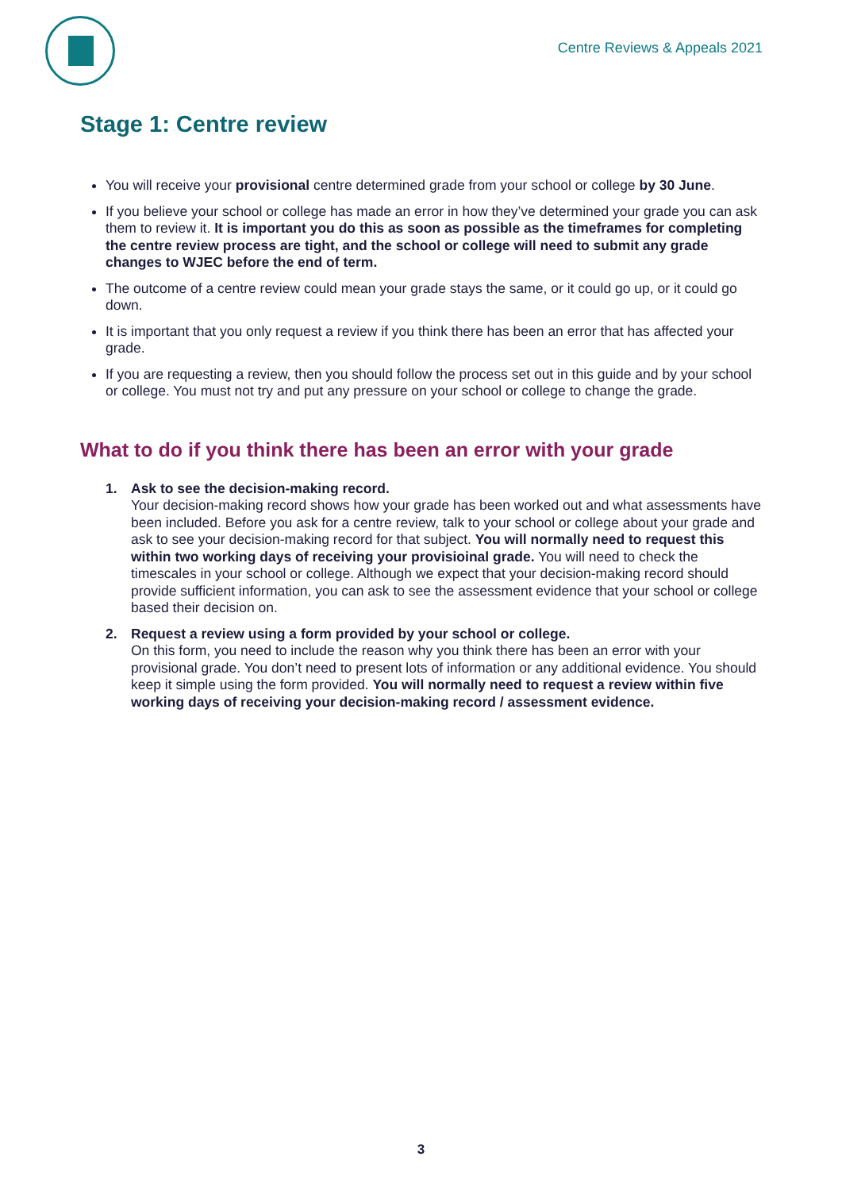Centre Reviews & Appeals 2021
Stage 1: Centre review
You will receive your provisional centre determined grade from your school or college by 30 June.
If you believe your school or college has made an error in how they’ve determined your grade you can ask them to review it. It is important you do this as soon as possible as the timeframes for completing the centre review process are tight, and the school or college will need to submit any grade changes to WJEC before the end of term.
The outcome of a centre review could mean your grade stays the same, or it could go up, or it could go down.
It is important that you only request a review if you think there has been an error that has affected your grade.
If you are requesting a review, then you should follow the process set out in this guide and by your school or college. You must not try and put any pressure on your school or college to change the grade.
What to do if you think there has been an error with your grade
1. Ask to see the decision-making record.
Your decision-making record shows how your grade has been worked out and what assessments have been included. Before you ask for a centre review, talk to your school or college about your grade and ask to see your decision-making record for that subject. You will normally need to request this within two working days of receiving your provisioinal grade. You will need to check the timescales in your school or college. Although we expect that your decision-making record should provide sufficient information, you can ask to see the assessment evidence that your school or college based their decision on.
2. Request a review using a form provided by your school or college.
On this form, you need to include the reason why you think there has been an error with your provisional grade. You don’t need to present lots of information or any additional evidence. You should keep it simple using the form provided. You will normally need to request a review within five working days of receiving your decision-making record / assessment evidence.
3